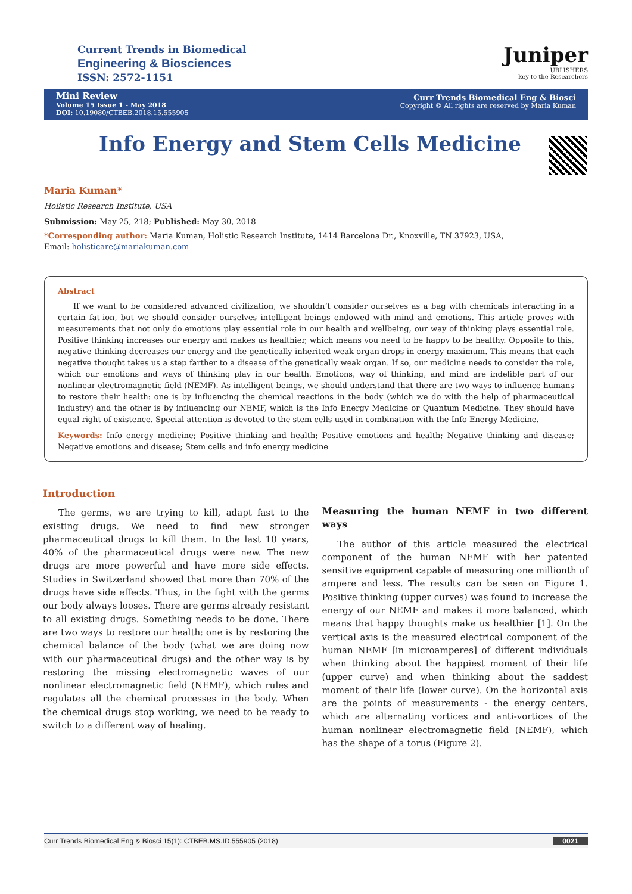Current Trends in Biomedical
Engineering & Biosciences
ISSN: 2572-1151
Juniper
UBLISHERS
key to the Researchers
Mini Review
Volume 15 Issue 1 - May 2018
DOI: 10.19080/CTBEB.2018.15.555905
Curr Trends Biomedical Eng & Biosci
Copyright © All rights are reserved by Maria Kuman
Info Energy and Stem Cells Medicine
Maria Kuman*
Holistic Research Institute, USA
Submission: May 25, 218; Published: May 30, 2018
*Corresponding author: Maria Kuman, Holistic Research Institute, 1414 Barcelona Dr., Knoxville, TN 37923, USA,
Email: holisticare@mariakuman.com
Abstract
If we want to be considered advanced civilization, we shouldn’t consider ourselves as a bag with chemicals interacting in a certain fat-ion, but we should consider ourselves intelligent beings endowed with mind and emotions. This article proves with measurements that not only do emotions play essential role in our health and wellbeing, our way of thinking plays essential role. Positive thinking increases our energy and makes us healthier, which means you need to be happy to be healthy. Opposite to this, negative thinking decreases our energy and the genetically inherited weak organ drops in energy maximum. This means that each negative thought takes us a step farther to a disease of the genetically weak organ. If so, our medicine needs to consider the role, which our emotions and ways of thinking play in our health. Emotions, way of thinking, and mind are indelible part of our nonlinear electromagnetic field (NEMF). As intelligent beings, we should understand that there are two ways to influence humans to restore their health: one is by influencing the chemical reactions in the body (which we do with the help of pharmaceutical industry) and the other is by influencing our NEMF, which is the Info Energy Medicine or Quantum Medicine. They should have equal right of existence. Special attention is devoted to the stem cells used in combination with the Info Energy Medicine.
Keywords: Info energy medicine; Positive thinking and health; Positive emotions and health; Negative thinking and disease; Negative emotions and disease; Stem cells and info energy medicine
Introduction
The germs, we are trying to kill, adapt fast to the existing drugs. We need to find new stronger pharmaceutical drugs to kill them. In the last 10 years, 40% of the pharmaceutical drugs were new. The new drugs are more powerful and have more side effects. Studies in Switzerland showed that more than 70% of the drugs have side effects. Thus, in the fight with the germs our body always looses. There are germs already resistant to all existing drugs. Something needs to be done. There are two ways to restore our health: one is by restoring the chemical balance of the body (what we are doing now with our pharmaceutical drugs) and the other way is by restoring the missing electromagnetic waves of our nonlinear electromagnetic field (NEMF), which rules and regulates all the chemical processes in the body. When the chemical drugs stop working, we need to be ready to switch to a different way of healing.
Measuring the human NEMF in two different ways
The author of this article measured the electrical component of the human NEMF with her patented sensitive equipment capable of measuring one millionth of ampere and less. The results can be seen on Figure 1. Positive thinking (upper curves) was found to increase the energy of our NEMF and makes it more balanced, which means that happy thoughts make us healthier [1]. On the vertical axis is the measured electrical component of the human NEMF [in microamperes] of different individuals when thinking about the happiest moment of their life (upper curve) and when thinking about the saddest moment of their life (lower curve). On the horizontal axis are the points of measurements - the energy centers, which are alternating vortices and anti-vortices of the human nonlinear electromagnetic field (NEMF), which has the shape of a torus (Figure 2).
Curr Trends Biomedical Eng & Biosci 15(1): CTBEB.MS.ID.555905 (2018) 0021